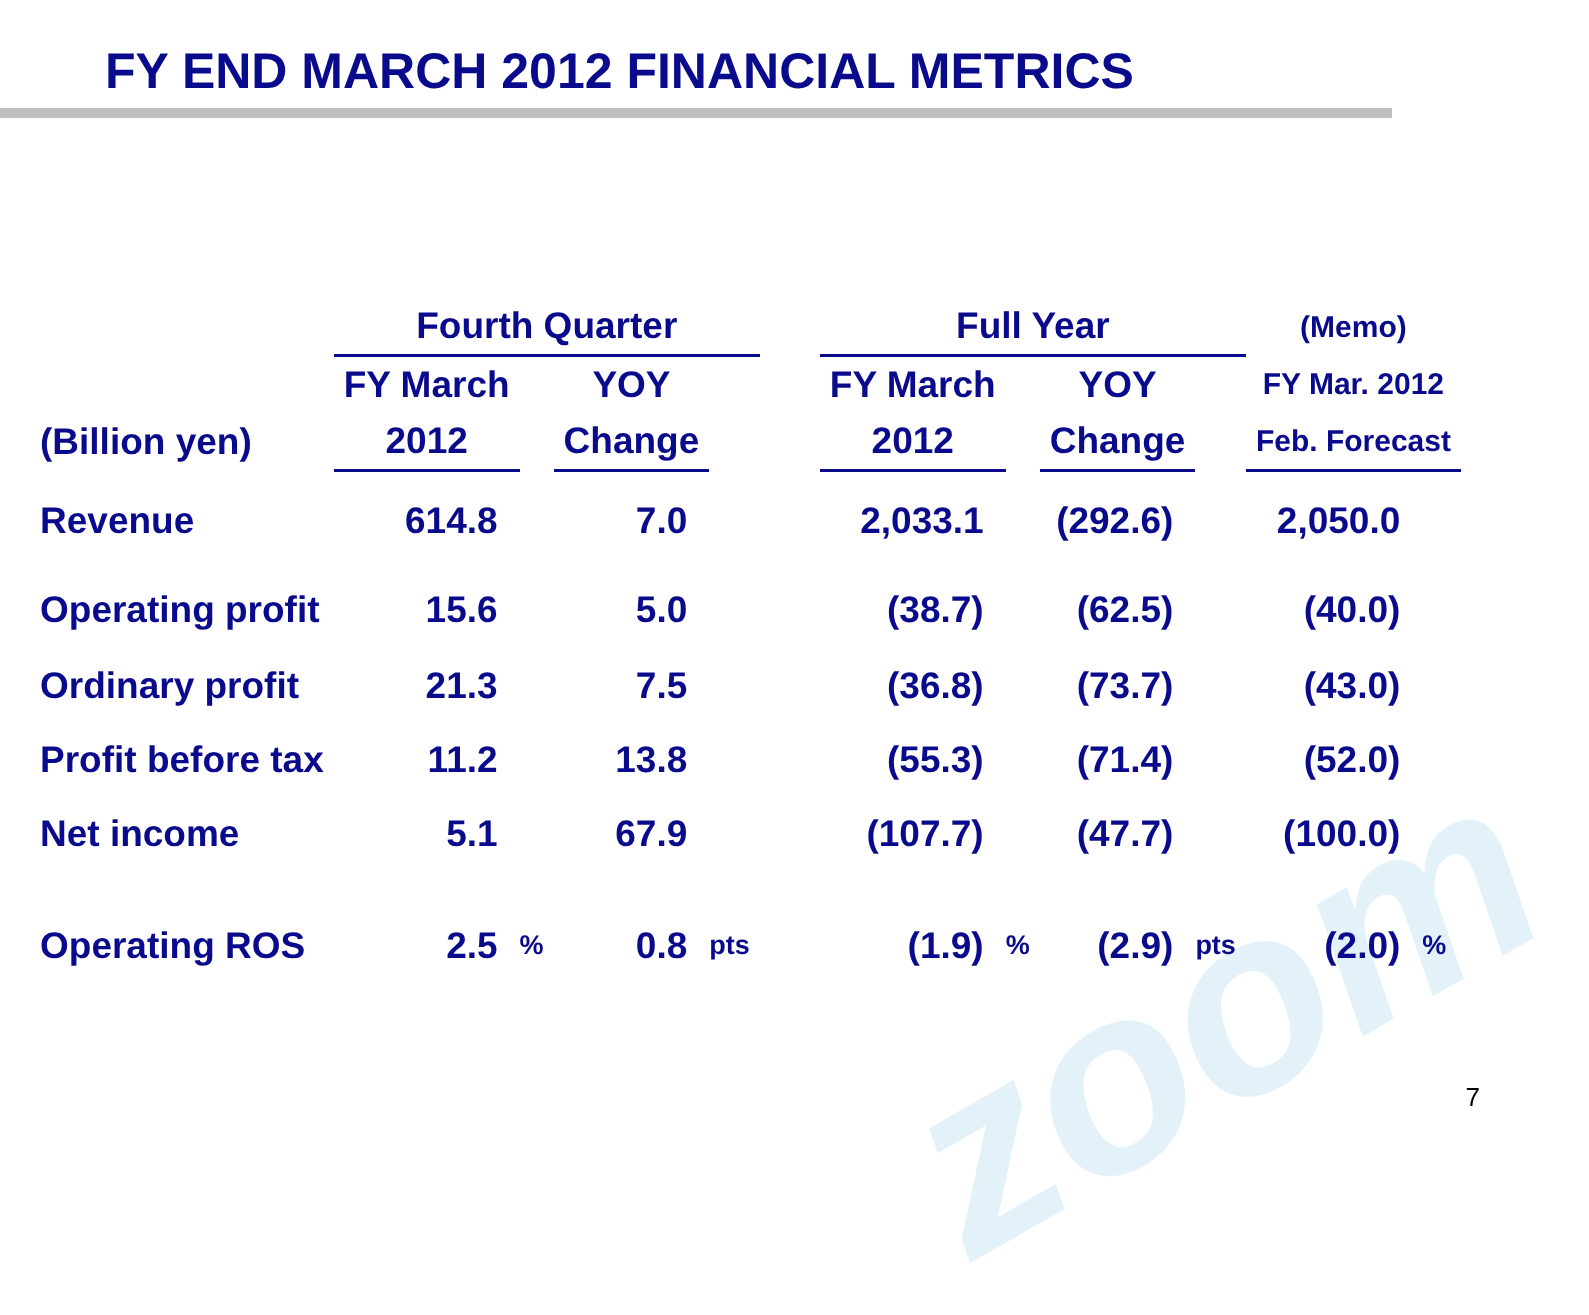zoom
FY END MARCH 2012 FINANCIAL METRICS
| | Fourth Quarter | | | | | Full Year | | | | (Memo) | |
| --- | --- | --- | --- | --- | --- | --- | --- | --- | --- | --- | --- |
| | FY March | | YOY | | | FY March | | YOY | | FY Mar. 2012 | |
| (Billion yen) | 2012 | | Change | | | 2012 | | Change | | Feb. Forecast | |
| Revenue | 614.8 | | 7.0 | | | 2,033.1 | | (292.6) | | 2,050.0 | |
| Operating profit | 15.6 | | 5.0 | | | (38.7) | | (62.5) | | (40.0) | |
| Ordinary profit | 21.3 | | 7.5 | | | (36.8) | | (73.7) | | (43.0) | |
| Profit before tax | 11.2 | | 13.8 | | | (55.3) | | (71.4) | | (52.0) | |
| Net income | 5.1 | | 67.9 | | | (107.7) | | (47.7) | | (100.0) | |
| Operating ROS | 2.5 | % | 0.8 | pts | | (1.9) | % | (2.9) | pts | (2.0) | % |
7